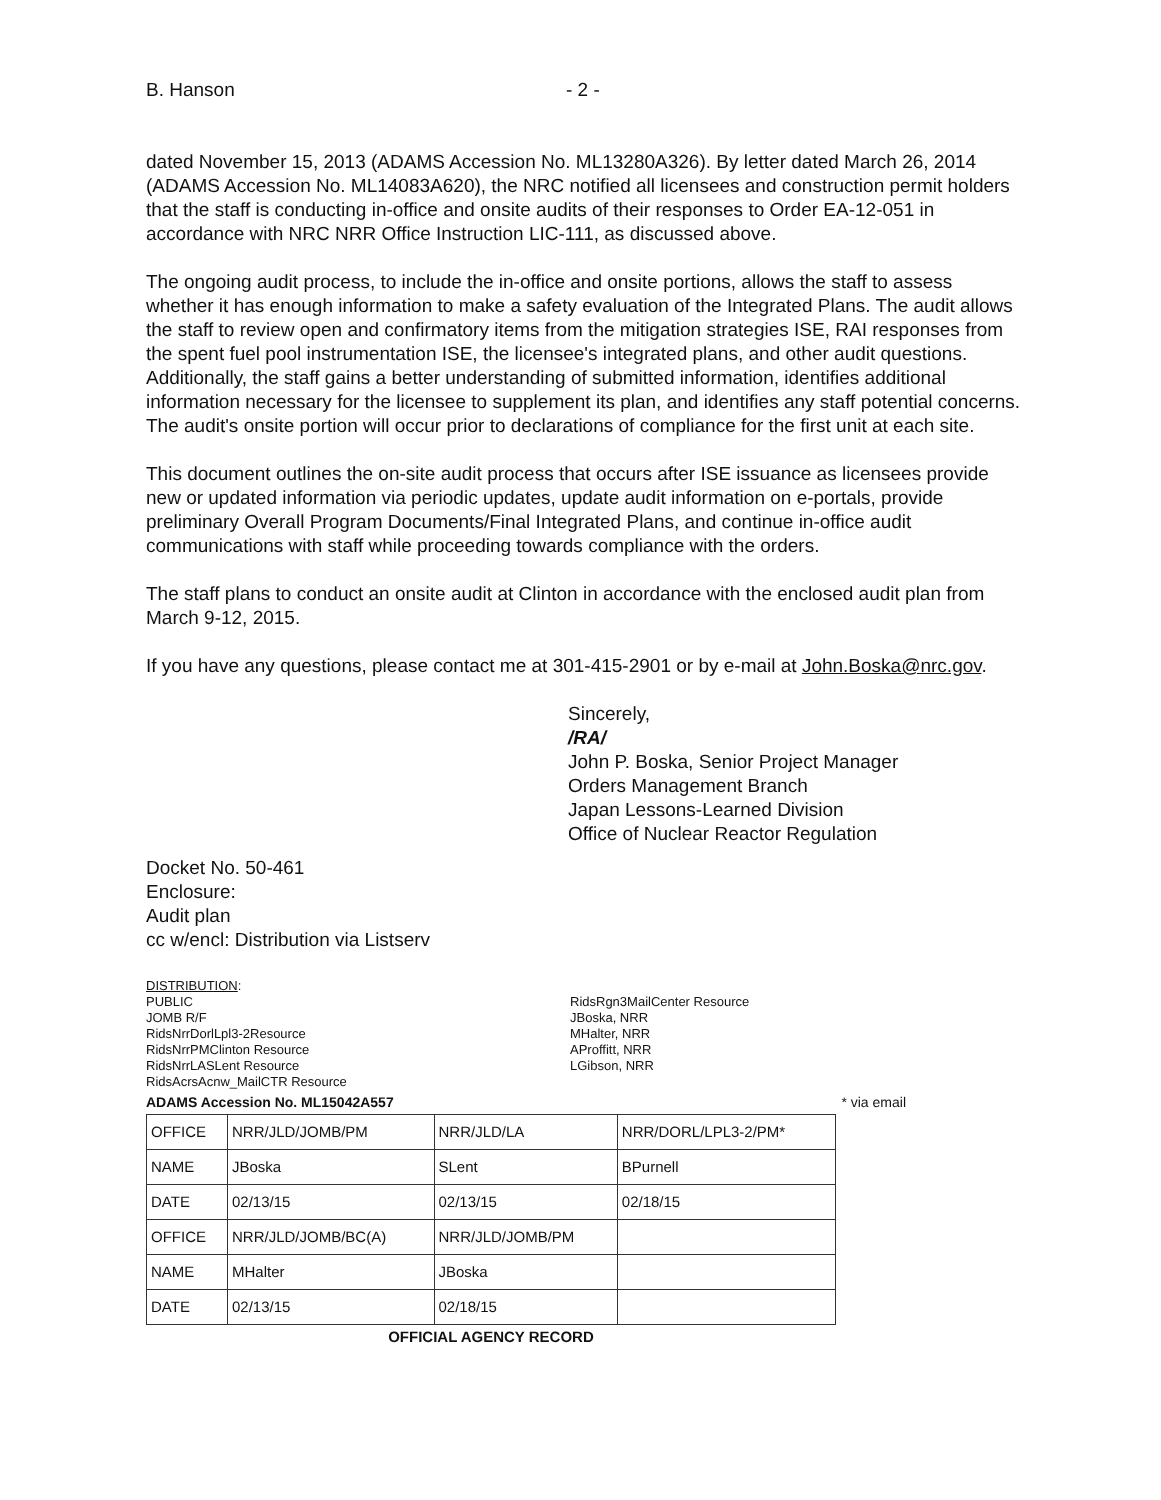B. Hanson - 2 -
dated November 15, 2013 (ADAMS Accession No. ML13280A326). By letter dated March 26, 2014 (ADAMS Accession No. ML14083A620), the NRC notified all licensees and construction permit holders that the staff is conducting in-office and onsite audits of their responses to Order EA-12-051 in accordance with NRC NRR Office Instruction LIC-111, as discussed above.
The ongoing audit process, to include the in-office and onsite portions, allows the staff to assess whether it has enough information to make a safety evaluation of the Integrated Plans. The audit allows the staff to review open and confirmatory items from the mitigation strategies ISE, RAI responses from the spent fuel pool instrumentation ISE, the licensee's integrated plans, and other audit questions. Additionally, the staff gains a better understanding of submitted information, identifies additional information necessary for the licensee to supplement its plan, and identifies any staff potential concerns. The audit's onsite portion will occur prior to declarations of compliance for the first unit at each site.
This document outlines the on-site audit process that occurs after ISE issuance as licensees provide new or updated information via periodic updates, update audit information on e-portals, provide preliminary Overall Program Documents/Final Integrated Plans, and continue in-office audit communications with staff while proceeding towards compliance with the orders.
The staff plans to conduct an onsite audit at Clinton in accordance with the enclosed audit plan from March 9-12, 2015.
If you have any questions, please contact me at 301-415-2901 or by e-mail at John.Boska@nrc.gov.
Sincerely,
/RA/
John P. Boska, Senior Project Manager
Orders Management Branch
Japan Lessons-Learned Division
Office of Nuclear Reactor Regulation
Docket No. 50-461
Enclosure:
Audit plan
cc w/encl: Distribution via Listserv
DISTRIBUTION:
PUBLIC
JOMB R/F
RidsNrrDorlLpl3-2Resource
RidsNrrPMClinton Resource
RidsNrrLASLent Resource
RidsAcrsAcnw_MailCTR Resource
RidsRgn3MailCenter Resource
JBoska, NRR
MHalter, NRR
AProffitt, NRR
LGibson, NRR
ADAMS Accession No. ML15042A557 * via email
| OFFICE | NRR/JLD/JOMB/PM | NRR/JLD/LA | NRR/DORL/LPL3-2/PM* |
| NAME | JBoska | SLent | BPurnell |
| DATE | 02/13/15 | 02/13/15 | 02/18/15 |
| OFFICE | NRR/JLD/JOMB/BC(A) | NRR/JLD/JOMB/PM | |
| NAME | MHalter | JBoska | |
| DATE | 02/13/15 | 02/18/15 | |
OFFICIAL AGENCY RECORD